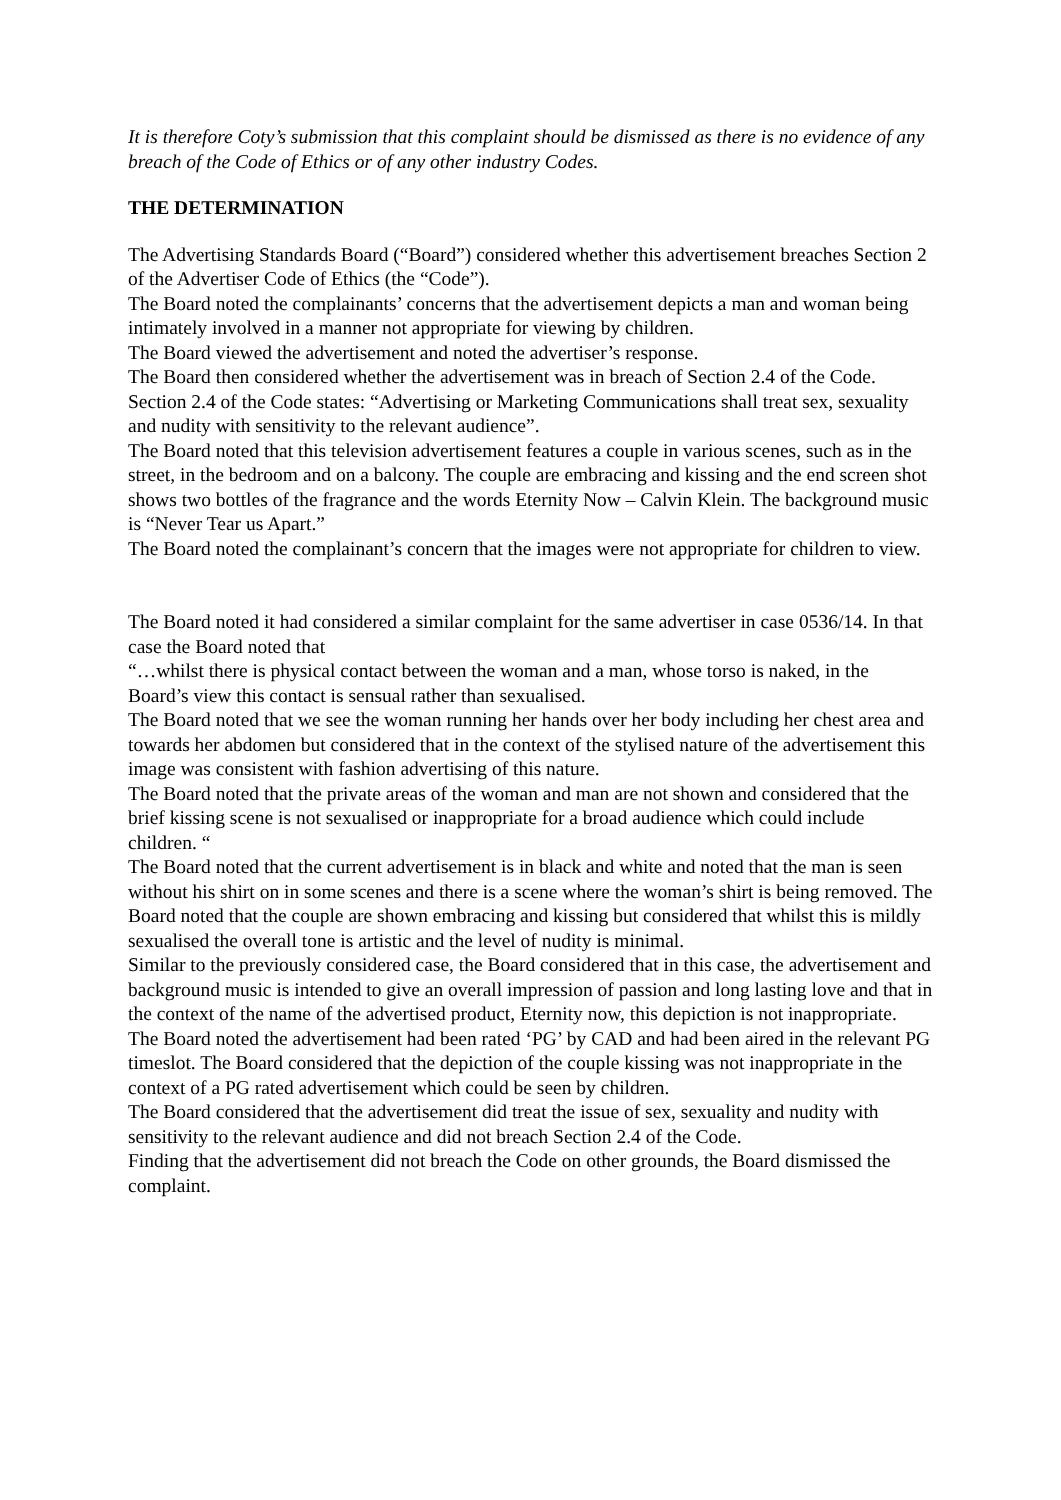It is therefore Coty’s submission that this complaint should be dismissed as there is no evidence of any breach of the Code of Ethics or of any other industry Codes.
THE DETERMINATION
The Advertising Standards Board (“Board”) considered whether this advertisement breaches Section 2 of the Advertiser Code of Ethics (the “Code”).
The Board noted the complainants’ concerns that the advertisement depicts a man and woman being intimately involved in a manner not appropriate for viewing by children.
The Board viewed the advertisement and noted the advertiser’s response.
The Board then considered whether the advertisement was in breach of Section 2.4 of the Code. Section 2.4 of the Code states: “Advertising or Marketing Communications shall treat sex, sexuality and nudity with sensitivity to the relevant audience”.
The Board noted that this television advertisement features a couple in various scenes, such as in the street, in the bedroom and on a balcony. The couple are embracing and kissing and the end screen shot shows two bottles of the fragrance and the words Eternity Now – Calvin Klein. The background music is “Never Tear us Apart.”
The Board noted the complainant’s concern that the images were not appropriate for children to view.
The Board noted it had considered a similar complaint for the same advertiser in case 0536/14. In that case the Board noted that
“…whilst there is physical contact between the woman and a man, whose torso is naked, in the Board’s view this contact is sensual rather than sexualised.
The Board noted that we see the woman running her hands over her body including her chest area and towards her abdomen but considered that in the context of the stylised nature of the advertisement this image was consistent with fashion advertising of this nature.
The Board noted that the private areas of the woman and man are not shown and considered that the brief kissing scene is not sexualised or inappropriate for a broad audience which could include children. “
The Board noted that the current advertisement is in black and white and noted that the man is seen without his shirt on in some scenes and there is a scene where the woman’s shirt is being removed. The Board noted that the couple are shown embracing and kissing but considered that whilst this is mildly sexualised the overall tone is artistic and the level of nudity is minimal.
Similar to the previously considered case, the Board considered that in this case, the advertisement and background music is intended to give an overall impression of passion and long lasting love and that in the context of the name of the advertised product, Eternity now, this depiction is not inappropriate.
The Board noted the advertisement had been rated ‘PG’ by CAD and had been aired in the relevant PG timeslot. The Board considered that the depiction of the couple kissing was not inappropriate in the context of a PG rated advertisement which could be seen by children.
The Board considered that the advertisement did treat the issue of sex, sexuality and nudity with sensitivity to the relevant audience and did not breach Section 2.4 of the Code.
Finding that the advertisement did not breach the Code on other grounds, the Board dismissed the complaint.